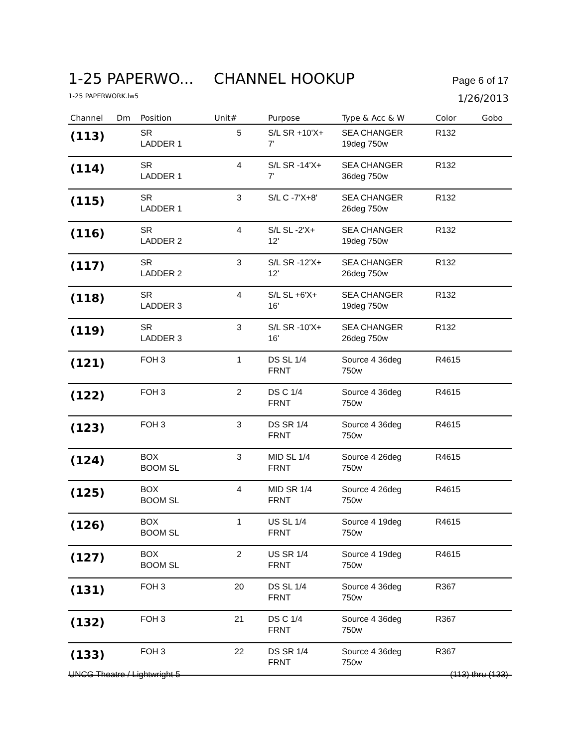1-25 PAPERWO... CHANNEL HOOKUP Page 6 of 17
1-25 PAPERWORK.lw5 1/26/2013
| Channel | Dm | Position | Unit# | Purpose | Type & Acc & W | Color | Gobo |
| --- | --- | --- | --- | --- | --- | --- | --- |
| (113) | | SR LADDER 1 | 5 | S/L SR +10'X+ 7' | SEA CHANGER 19deg 750w | R132 | |
| (114) | | SR LADDER 1 | 4 | S/L SR -14'X+ 7' | SEA CHANGER 36deg 750w | R132 | |
| (115) | | SR LADDER 1 | 3 | S/L C -7'X+8' | SEA CHANGER 26deg 750w | R132 | |
| (116) | | SR LADDER 2 | 4 | S/L SL -2'X+ 12' | SEA CHANGER 19deg 750w | R132 | |
| (117) | | SR LADDER 2 | 3 | S/L SR -12'X+ 12' | SEA CHANGER 26deg 750w | R132 | |
| (118) | | SR LADDER 3 | 4 | S/L SL +6'X+ 16' | SEA CHANGER 19deg 750w | R132 | |
| (119) | | SR LADDER 3 | 3 | S/L SR -10'X+ 16' | SEA CHANGER 26deg 750w | R132 | |
| (121) | | FOH 3 | 1 | DS SL 1/4 FRNT | Source 4 36deg 750w | R4615 | |
| (122) | | FOH 3 | 2 | DS C 1/4 FRNT | Source 4 36deg 750w | R4615 | |
| (123) | | FOH 3 | 3 | DS SR 1/4 FRNT | Source 4 36deg 750w | R4615 | |
| (124) | | BOX BOOM SL | 3 | MID SL 1/4 FRNT | Source 4 26deg 750w | R4615 | |
| (125) | | BOX BOOM SL | 4 | MID SR 1/4 FRNT | Source 4 26deg 750w | R4615 | |
| (126) | | BOX BOOM SL | 1 | US SL 1/4 FRNT | Source 4 19deg 750w | R4615 | |
| (127) | | BOX BOOM SL | 2 | US SR 1/4 FRNT | Source 4 19deg 750w | R4615 | |
| (131) | | FOH 3 | 20 | DS SL 1/4 FRNT | Source 4 36deg 750w | R367 | |
| (132) | | FOH 3 | 21 | DS C 1/4 FRNT | Source 4 36deg 750w | R367 | |
| (133) | | FOH 3 | 22 | DS SR 1/4 FRNT | Source 4 36deg 750w | R367 | |
UNCG Theatre / Lightwright 5 (113) thru (133)